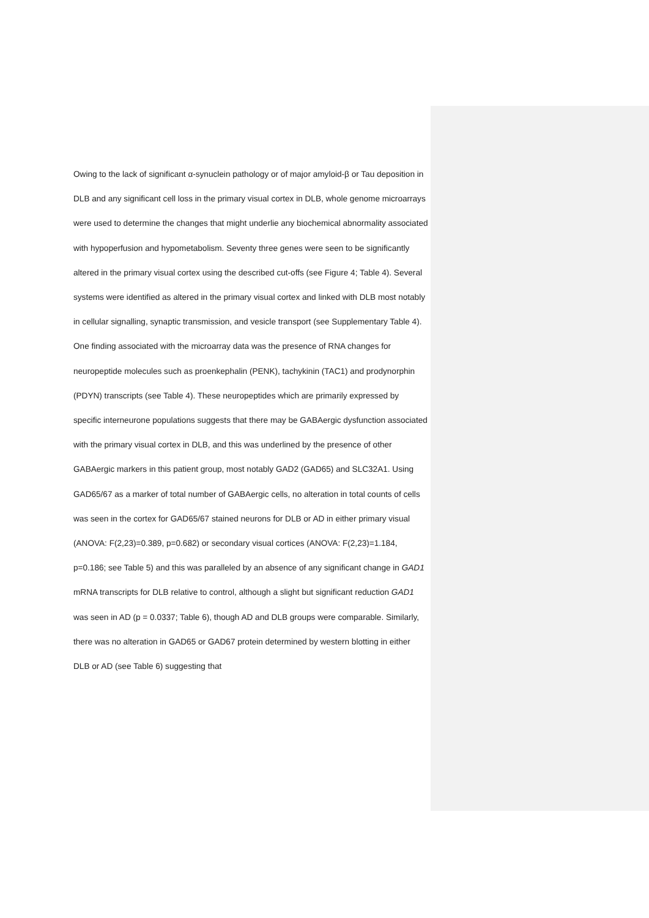Owing to the lack of significant α-synuclein pathology or of major amyloid-β or Tau deposition in DLB and any significant cell loss in the primary visual cortex in DLB, whole genome microarrays were used to determine the changes that might underlie any biochemical abnormality associated with hypoperfusion and hypometabolism. Seventy three genes were seen to be significantly altered in the primary visual cortex using the described cut-offs (see Figure 4; Table 4). Several systems were identified as altered in the primary visual cortex and linked with DLB most notably in cellular signalling, synaptic transmission, and vesicle transport (see Supplementary Table 4). One finding associated with the microarray data was the presence of RNA changes for neuropeptide molecules such as proenkephalin (PENK), tachykinin (TAC1) and prodynorphin (PDYN) transcripts (see Table 4). These neuropeptides which are primarily expressed by specific interneurone populations suggests that there may be GABAergic dysfunction associated with the primary visual cortex in DLB, and this was underlined by the presence of other GABAergic markers in this patient group, most notably GAD2 (GAD65) and SLC32A1. Using GAD65/67 as a marker of total number of GABAergic cells, no alteration in total counts of cells was seen in the cortex for GAD65/67 stained neurons for DLB or AD in either primary visual (ANOVA: F(2,23)=0.389, p=0.682) or secondary visual cortices (ANOVA: F(2,23)=1.184, p=0.186; see Table 5) and this was paralleled by an absence of any significant change in GAD1 mRNA transcripts for DLB relative to control, although a slight but significant reduction GAD1 was seen in AD (p = 0.0337; Table 6), though AD and DLB groups were comparable. Similarly, there was no alteration in GAD65 or GAD67 protein determined by western blotting in either DLB or AD (see Table 6) suggesting that